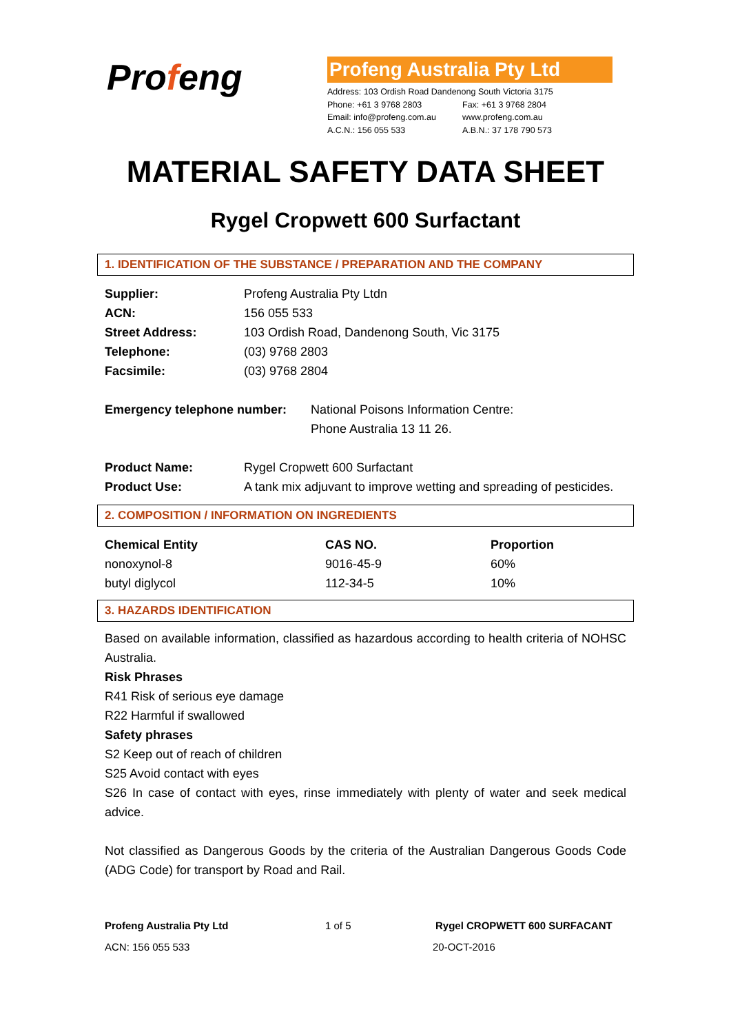Profeng
Profeng Australia Pty Ltd
Address: 103 Ordish Road Dandenong South Victoria 3175
Phone: +61 3 9768 2803 Fax: +61 3 9768 2804
Email: info@profeng.com.au www.profeng.com.au
A.C.N.: 156 055 533 A.B.N.: 37 178 790 573
MATERIAL SAFETY DATA SHEET
Rygel Cropwett 600 Surfactant
1. IDENTIFICATION OF THE SUBSTANCE / PREPARATION AND THE COMPANY
| Supplier: | Profeng Australia Pty Ltdn |
| ACN: | 156 055 533 |
| Street Address: | 103 Ordish Road, Dandenong South, Vic 3175 |
| Telephone: | (03) 9768 2803 |
| Facsimile: | (03) 9768 2804 |
| Emergency telephone number: | National Poisons Information Centre: Phone Australia 13 11 26. |
| Product Name: | Rygel Cropwett 600 Surfactant |
| Product Use: | A tank mix adjuvant to improve wetting and spreading of pesticides. |
2. COMPOSITION / INFORMATION ON INGREDIENTS
| Chemical Entity | CAS NO. | Proportion |
| --- | --- | --- |
| nonoxynol-8 | 9016-45-9 | 60% |
| butyl diglycol | 112-34-5 | 10% |
3. HAZARDS IDENTIFICATION
Based on available information, classified as hazardous according to health criteria of NOHSC Australia.
Risk Phrases
R41 Risk of serious eye damage
R22 Harmful if swallowed
Safety phrases
S2 Keep out of reach of children
S25 Avoid contact with eyes
S26 In case of contact with eyes, rinse immediately with plenty of water and seek medical advice.
Not classified as Dangerous Goods by the criteria of the Australian Dangerous Goods Code (ADG Code) for transport by Road and Rail.
Profeng Australia Pty Ltd 1 of 5 Rygel CROPWETT 600 SURFACANT
ACN: 156 055 533 20-OCT-2016